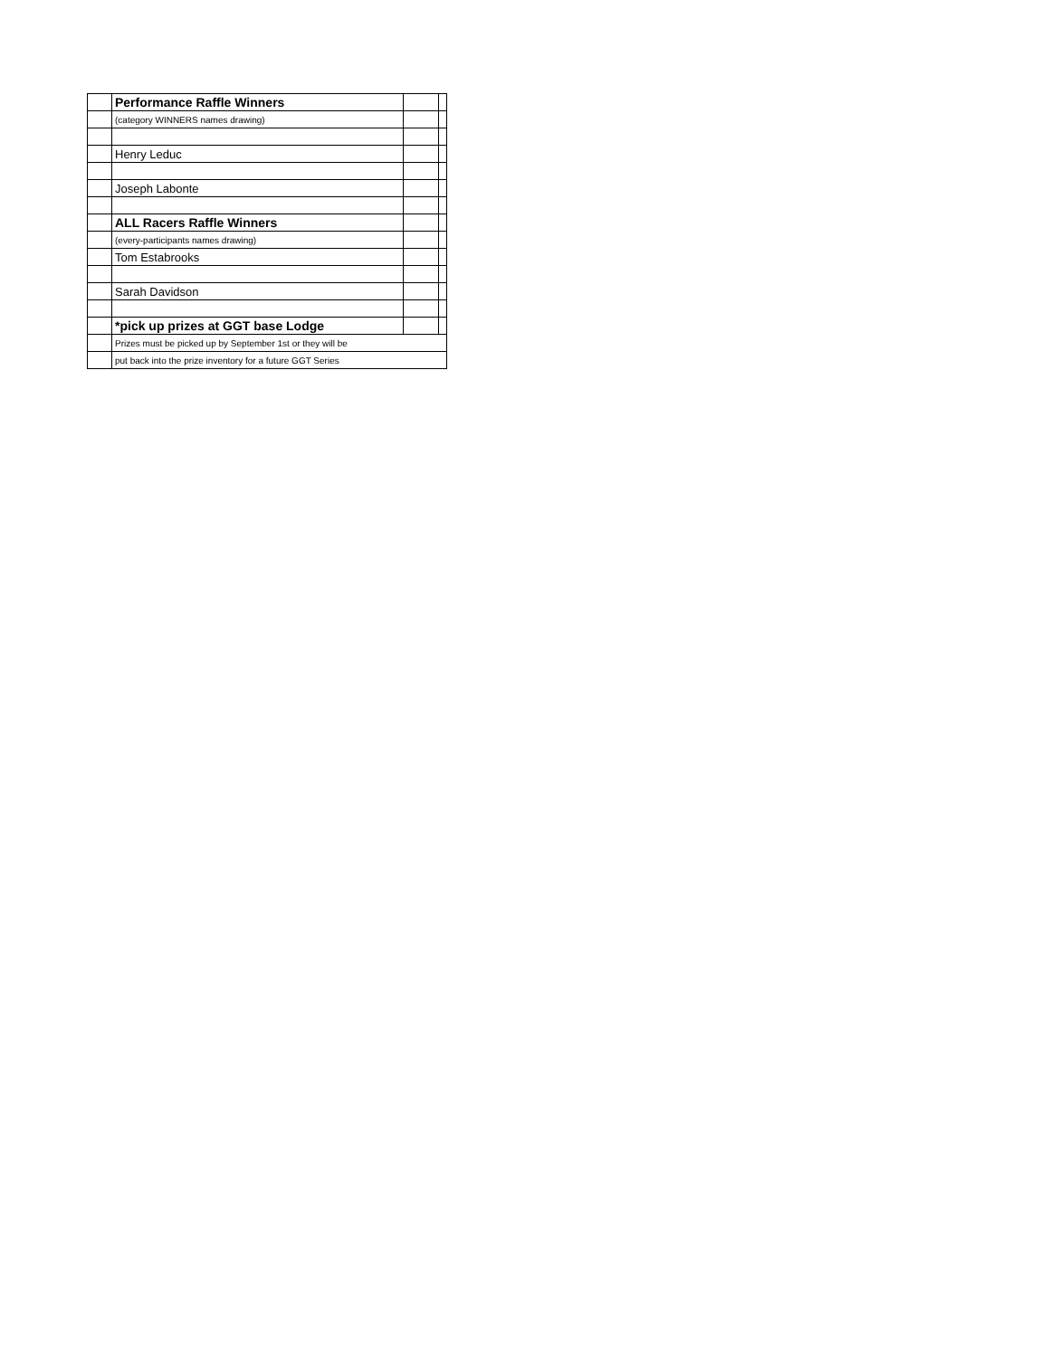| | Performance Raffle Winners | | |
| | (category WINNERS names drawing) | | |
| | Henry Leduc | | |
| | Joseph Labonte | | |
| | ALL Racers Raffle Winners | | |
| | (every-participants names drawing) | | |
| | Tom Estabrooks | | |
| | Sarah Davidson | | |
| | *pick up prizes at GGT base Lodge | | |
| | Prizes must be picked up by September 1st or they will be | | |
| | put back into the prize inventory for a future GGT Series | | |